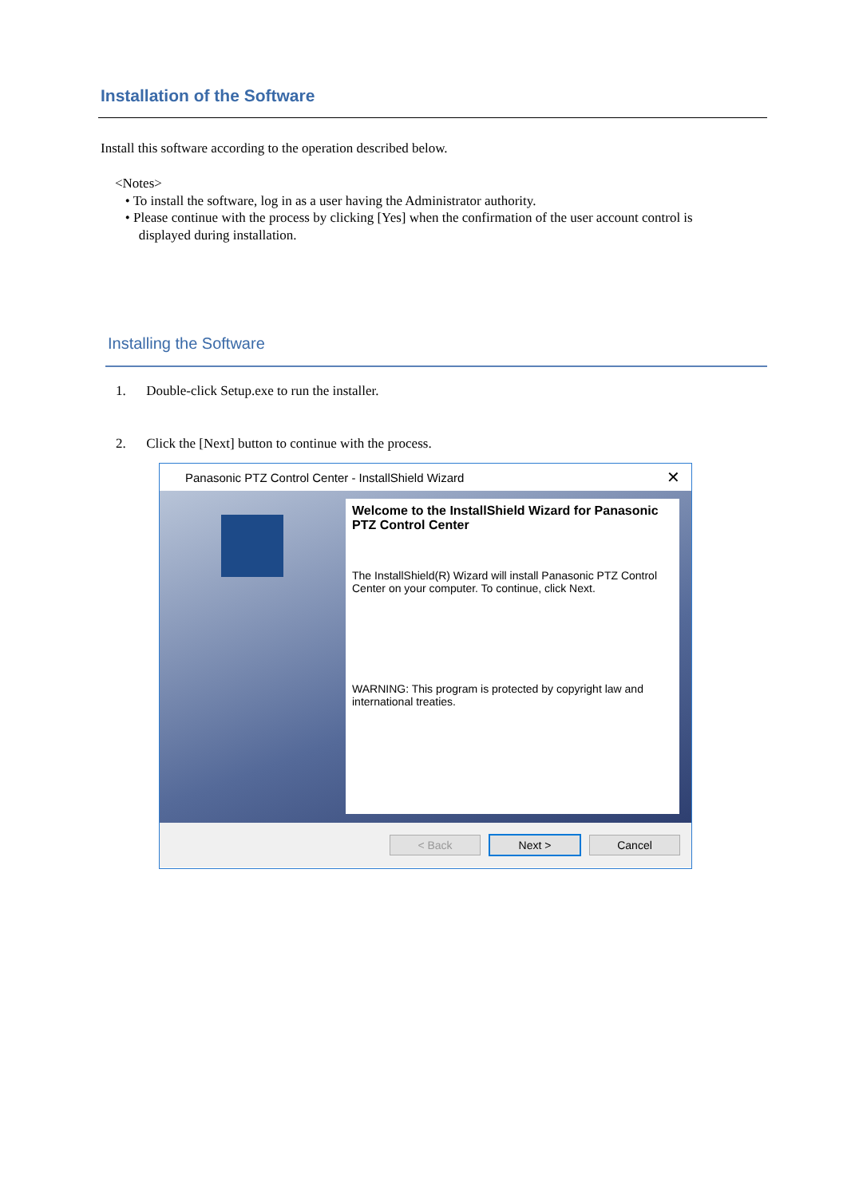Installation of the Software
Install this software according to the operation described below.
<Notes>
• To install the software, log in as a user having the Administrator authority.
• Please continue with the process by clicking [Yes] when the confirmation of the user account control is
displayed during installation.
Installing the Software
1. Double-click Setup.exe to run the installer.
2. Click the [Next] button to continue with the process.
Panasonic PTZ Control Center - InstallShield Wizard ✕
Welcome to the InstallShield Wizard for Panasonic PTZ Control Center
The InstallShield(R) Wizard will install Panasonic PTZ Control Center on your computer. To continue, click Next.
WARNING: This program is protected by copyright law and international treaties.
< Back Next > Cancel